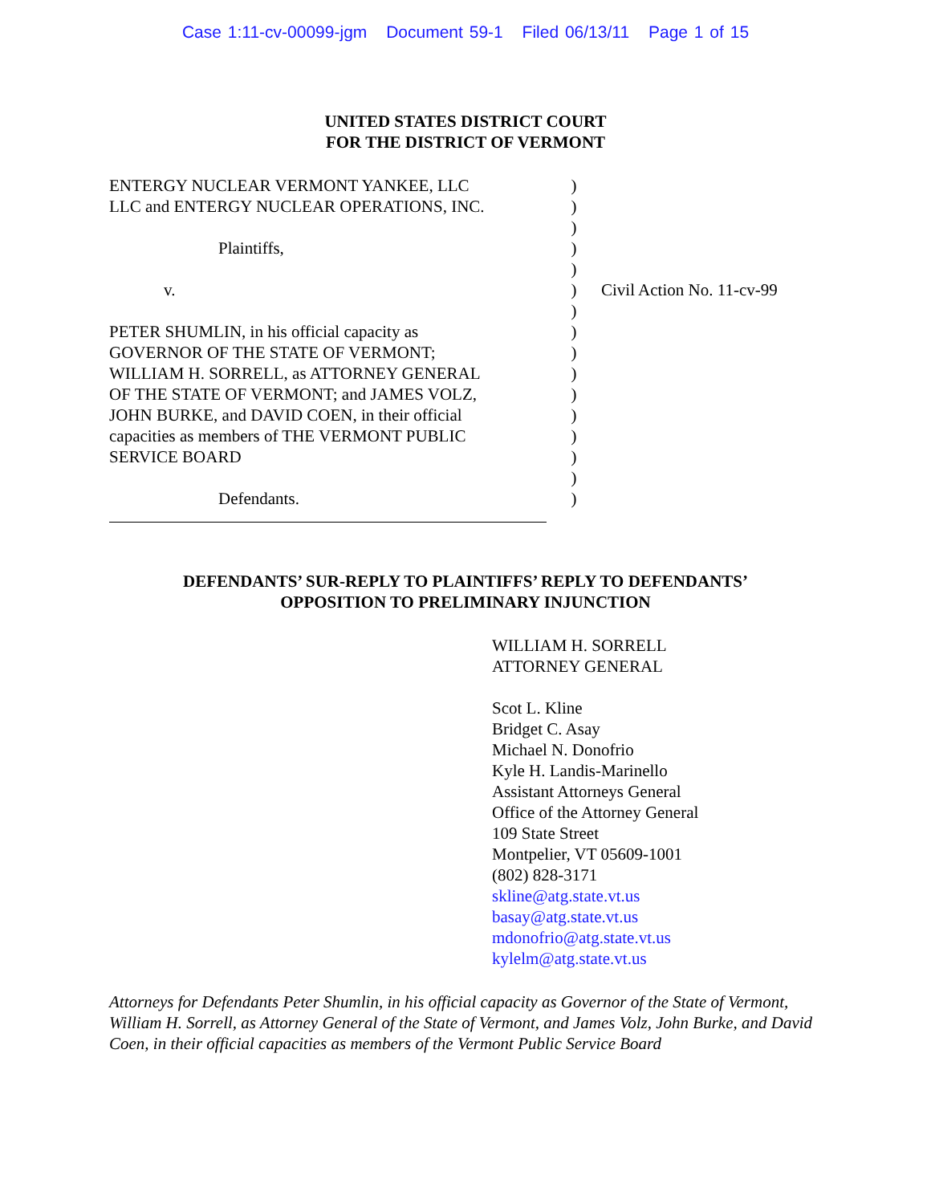Case 1:11-cv-00099-jgm Document 59-1 Filed 06/13/11 Page 1 of 15
UNITED STATES DISTRICT COURT
FOR THE DISTRICT OF VERMONT
ENTERGY NUCLEAR VERMONT YANKEE, LLC
LLC and ENTERGY NUCLEAR OPERATIONS, INC.
Plaintiffs,
v.
PETER SHUMLIN, in his official capacity as
GOVERNOR OF THE STATE OF VERMONT;
WILLIAM H. SORRELL, as ATTORNEY GENERAL
OF THE STATE OF VERMONT; and JAMES VOLZ,
JOHN BURKE, and DAVID COEN, in their official
capacities as members of THE VERMONT PUBLIC
SERVICE BOARD
Defendants.
)
)
)
)
)
)
)
)
)
)
)
)
)
)
)
)
Civil Action No. 11-cv-99
DEFENDANTS’ SUR-REPLY TO PLAINTIFFS’ REPLY TO DEFENDANTS’
OPPOSITION TO PRELIMINARY INJUNCTION
WILLIAM H. SORRELL
ATTORNEY GENERAL
Scot L. Kline
Bridget C. Asay
Michael N. Donofrio
Kyle H. Landis-Marinello
Assistant Attorneys General
Office of the Attorney General
109 State Street
Montpelier, VT 05609-1001
(802) 828-3171
skline@atg.state.vt.us
basay@atg.state.vt.us
mdonofrio@atg.state.vt.us
kylelm@atg.state.vt.us
Attorneys for Defendants Peter Shumlin, in his official capacity as Governor of the State of Vermont, William H. Sorrell, as Attorney General of the State of Vermont, and James Volz, John Burke, and David Coen, in their official capacities as members of the Vermont Public Service Board